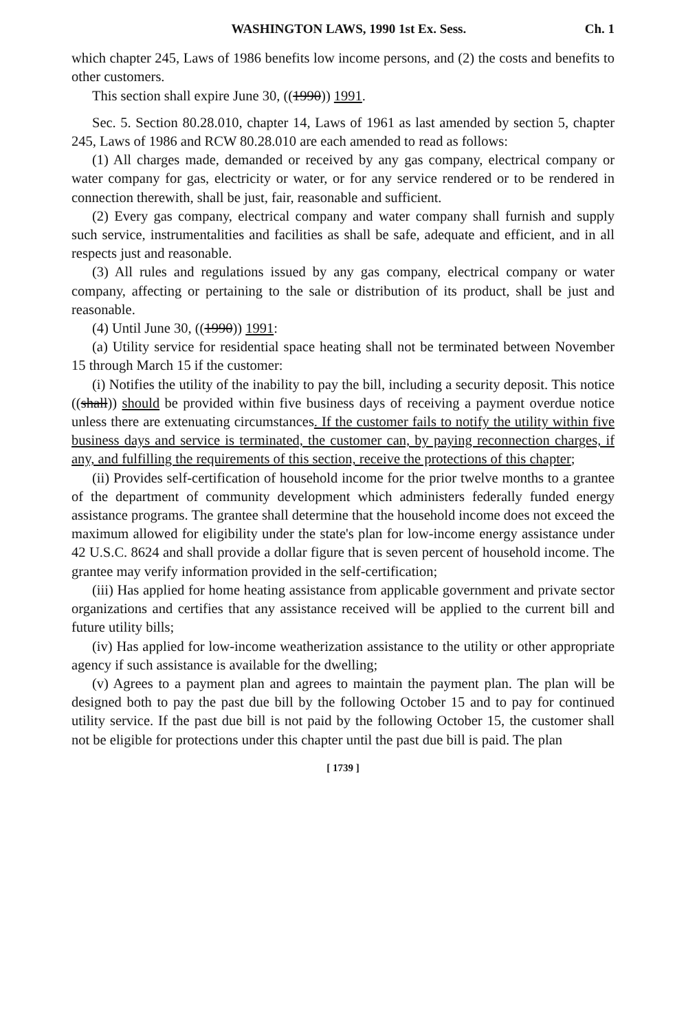WASHINGTON LAWS, 1990 1st Ex. Sess. Ch. 1
which chapter 245, Laws of 1986 benefits low income persons, and (2) the costs and benefits to other customers.
This section shall expire June 30, ((1990)) 1991.
Sec. 5. Section 80.28.010, chapter 14, Laws of 1961 as last amended by section 5, chapter 245, Laws of 1986 and RCW 80.28.010 are each amended to read as follows:
(1) All charges made, demanded or received by any gas company, electrical company or water company for gas, electricity or water, or for any service rendered or to be rendered in connection therewith, shall be just, fair, reasonable and sufficient.
(2) Every gas company, electrical company and water company shall furnish and supply such service, instrumentalities and facilities as shall be safe, adequate and efficient, and in all respects just and reasonable.
(3) All rules and regulations issued by any gas company, electrical company or water company, affecting or pertaining to the sale or distribution of its product, shall be just and reasonable.
(4) Until June 30, ((1990)) 1991:
(a) Utility service for residential space heating shall not be terminated between November 15 through March 15 if the customer:
(i) Notifies the utility of the inability to pay the bill, including a security deposit. This notice ((shall)) should be provided within five business days of receiving a payment overdue notice unless there are extenuating circumstances. If the customer fails to notify the utility within five business days and service is terminated, the customer can, by paying reconnection charges, if any, and fulfilling the requirements of this section, receive the protections of this chapter;
(ii) Provides self-certification of household income for the prior twelve months to a grantee of the department of community development which administers federally funded energy assistance programs. The grantee shall determine that the household income does not exceed the maximum allowed for eligibility under the state's plan for low-income energy assistance under 42 U.S.C. 8624 and shall provide a dollar figure that is seven percent of household income. The grantee may verify information provided in the self-certification;
(iii) Has applied for home heating assistance from applicable government and private sector organizations and certifies that any assistance received will be applied to the current bill and future utility bills;
(iv) Has applied for low-income weatherization assistance to the utility or other appropriate agency if such assistance is available for the dwelling;
(v) Agrees to a payment plan and agrees to maintain the payment plan. The plan will be designed both to pay the past due bill by the following October 15 and to pay for continued utility service. If the past due bill is not paid by the following October 15, the customer shall not be eligible for protections under this chapter until the past due bill is paid. The plan
[ 1739 ]